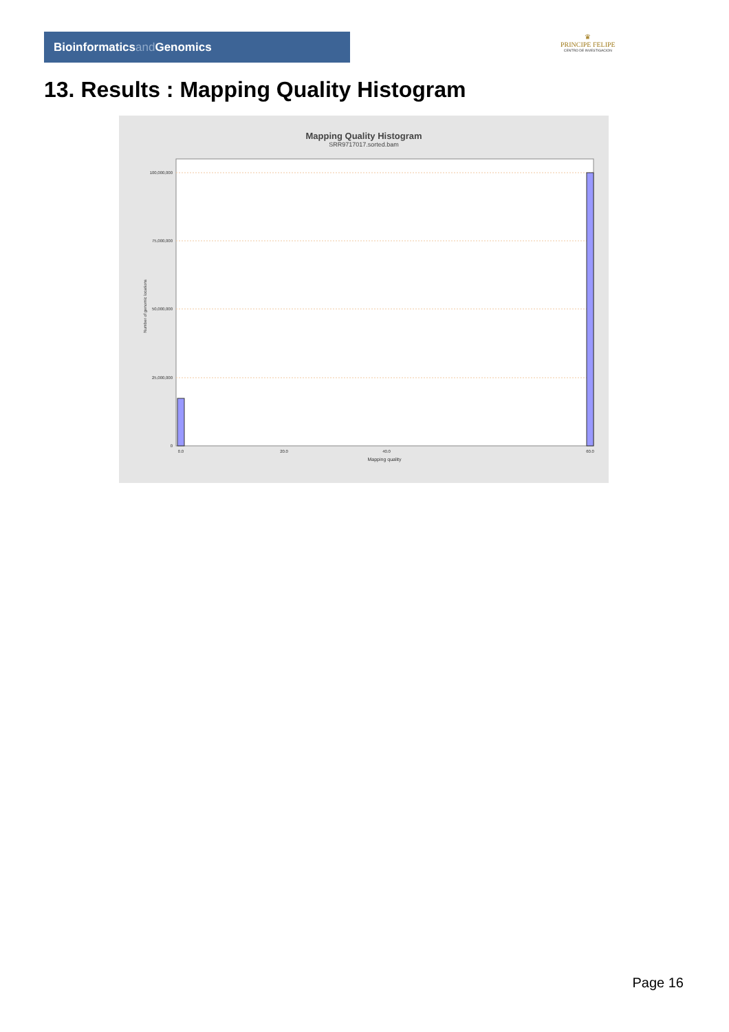Bioinformaticsand Genomics
♛
PRINCIPE FELIPE
CENTRO DE INVESTIGACION
13. Results : Mapping Quality Histogram
Mapping Quality Histogram
SRR9717017.sorted.bam
100,000,000
75,000,000
50,000,000
25,000,000
0
0.0
20.0
40.0
60.0
Mapping quality
Number of genomic locations
Page 16